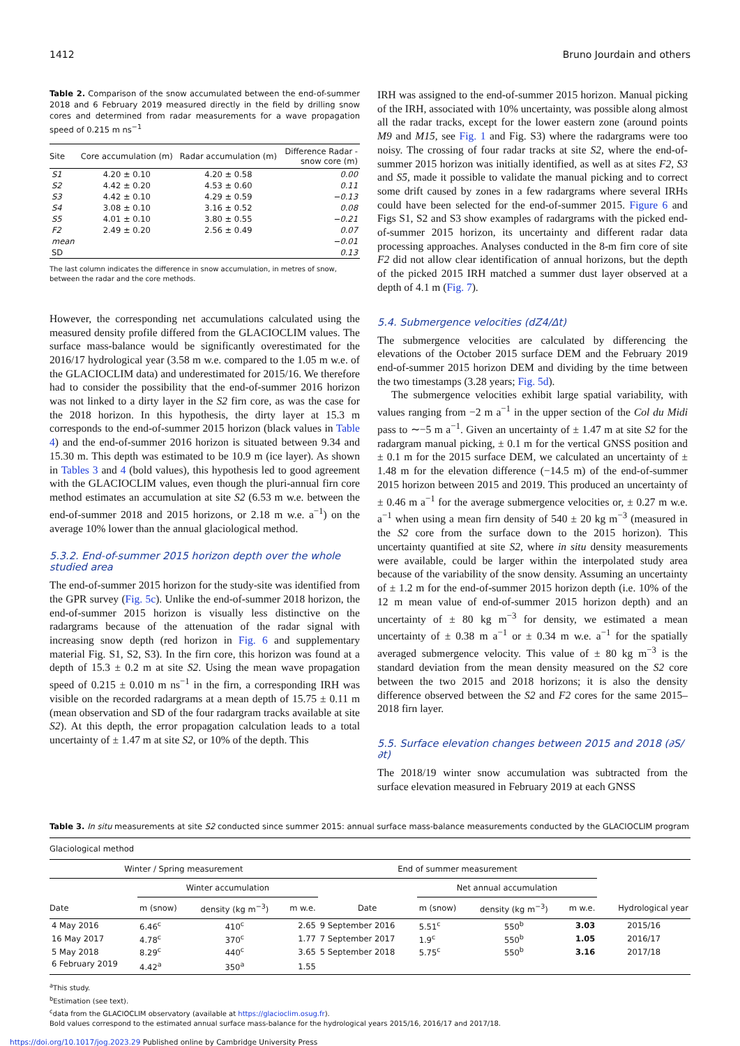1412 Bruno Jourdain and others
Table 2. Comparison of the snow accumulated between the end-of-summer 2018 and 6 February 2019 measured directly in the field by drilling snow cores and determined from radar measurements for a wave propagation speed of 0.215 m ns<sup>−1</sup>
| Site | Core accumulation (m) | Radar accumulation (m) | Difference Radar - snow core (m) |
| --- | --- | --- | --- |
| S1 | 4.20 ± 0.10 | 4.20 ± 0.58 | 0.00 |
| S2 | 4.42 ± 0.20 | 4.53 ± 0.60 | 0.11 |
| S3 | 4.42 ± 0.10 | 4.29 ± 0.59 | −0.13 |
| S4 | 3.08 ± 0.10 | 3.16 ± 0.52 | 0.08 |
| S5 | 4.01 ± 0.10 | 3.80 ± 0.55 | −0.21 |
| F2 | 2.49 ± 0.20 | 2.56 ± 0.49 | 0.07 |
| mean | | | −0.01 |
| SD | | | 0.13 |
The last column indicates the difference in snow accumulation, in metres of snow, between the radar and the core methods.
However, the corresponding net accumulations calculated using the measured density profile differed from the GLACIOCLIM values. The surface mass-balance would be significantly overestimated for the 2016/17 hydrological year (3.58 m w.e. compared to the 1.05 m w.e. of the GLACIOCLIM data) and underestimated for 2015/16. We therefore had to consider the possibility that the end-of-summer 2016 horizon was not linked to a dirty layer in the S2 firn core, as was the case for the 2018 horizon. In this hypothesis, the dirty layer at 15.3 m corresponds to the end-of-summer 2015 horizon (black values in Table 4) and the end-of-summer 2016 horizon is situated between 9.34 and 15.30 m. This depth was estimated to be 10.9 m (ice layer). As shown in Tables 3 and 4 (bold values), this hypothesis led to good agreement with the GLACIOCLIM values, even though the pluri-annual firn core method estimates an accumulation at site S2 (6.53 m w.e. between the end-of-summer 2018 and 2015 horizons, or 2.18 m w.e. a<sup>−1</sup>) on the average 10% lower than the annual glaciological method.
5.3.2. End-of-summer 2015 horizon depth over the whole studied area
The end-of-summer 2015 horizon for the study-site was identified from the GPR survey (Fig. 5c). Unlike the end-of-summer 2018 horizon, the end-of-summer 2015 horizon is visually less distinctive on the radargrams because of the attenuation of the radar signal with increasing snow depth (red horizon in Fig. 6 and supplementary material Fig. S1, S2, S3). In the firn core, this horizon was found at a depth of 15.3 ± 0.2 m at site S2. Using the mean wave propagation speed of 0.215 ± 0.010 m ns<sup>−1</sup> in the firn, a corresponding IRH was visible on the recorded radargrams at a mean depth of 15.75 ± 0.11 m (mean observation and SD of the four radargram tracks available at site S2). At this depth, the error propagation calculation leads to a total uncertainty of ± 1.47 m at site S2, or 10% of the depth. This
IRH was assigned to the end-of-summer 2015 horizon. Manual picking of the IRH, associated with 10% uncertainty, was possible along almost all the radar tracks, except for the lower eastern zone (around points M9 and M15, see Fig. 1 and Fig. S3) where the radargrams were too noisy. The crossing of four radar tracks at site S2, where the end-of-summer 2015 horizon was initially identified, as well as at sites F2, S3 and S5, made it possible to validate the manual picking and to correct some drift caused by zones in a few radargrams where several IRHs could have been selected for the end-of-summer 2015. Figure 6 and Figs S1, S2 and S3 show examples of radargrams with the picked end-of-summer 2015 horizon, its uncertainty and different radar data processing approaches. Analyses conducted in the 8-m firn core of site F2 did not allow clear identification of annual horizons, but the depth of the picked 2015 IRH matched a summer dust layer observed at a depth of 4.1 m (Fig. 7).
5.4. Submergence velocities (dZ4/Δt)
The submergence velocities are calculated by differencing the elevations of the October 2015 surface DEM and the February 2019 end-of-summer 2015 horizon DEM and dividing by the time between the two timestamps (3.28 years; Fig. 5d).
The submergence velocities exhibit large spatial variability, with values ranging from −2 m a<sup>−1</sup> in the upper section of the Col du Midi pass to ∼−5 m a<sup>−1</sup>. Given an uncertainty of ± 1.47 m at site S2 for the radargram manual picking, ± 0.1 m for the vertical GNSS position and ± 0.1 m for the 2015 surface DEM, we calculated an uncertainty of ± 1.48 m for the elevation difference (−14.5 m) of the end-of-summer 2015 horizon between 2015 and 2019. This produced an uncertainty of ± 0.46 m a<sup>−1</sup> for the average submergence velocities or, ± 0.27 m w.e. a<sup>−1</sup> when using a mean firn density of 540 ± 20 kg m<sup>−3</sup> (measured in the S2 core from the surface down to the 2015 horizon). This uncertainty quantified at site S2, where in situ density measurements were available, could be larger within the interpolated study area because of the variability of the snow density. Assuming an uncertainty of ± 1.2 m for the end-of-summer 2015 horizon depth (i.e. 10% of the 12 m mean value of end-of-summer 2015 horizon depth) and an uncertainty of ± 80 kg m<sup>−3</sup> for density, we estimated a mean uncertainty of ± 0.38 m a<sup>−1</sup> or ± 0.34 m w.e. a<sup>−1</sup> for the spatially averaged submergence velocity. This value of ± 80 kg m<sup>−3</sup> is the standard deviation from the mean density measured on the S2 core between the two 2015 and 2018 horizons; it is also the density difference observed between the S2 and F2 cores for the same 2015–2018 firn layer.
5.5. Surface elevation changes between 2015 and 2018 (∂S/∂t)
The 2018/19 winter snow accumulation was subtracted from the surface elevation measured in February 2019 at each GNSS
Table 3. In situ measurements at site S2 conducted since summer 2015: annual surface mass-balance measurements conducted by the GLACIOCLIM program
| Glaciological method | | | | | | | | |
| Winter / Spring measurement | | | | End of summer measurement | | | | |
| | Winter accumulation | | | | Net annual accumulation | | | |
| Date | m (snow) | density (kg m<sup>−3</sup>) | m w.e. | Date | m (snow) | density (kg m<sup>−3</sup>) | m w.e. | Hydrological year |
| 4 May 2016 | 6.46<sup>c</sup> | 410<sup>c</sup> | 2.65 | 9 September 2016 | 5.51<sup>c</sup> | 550<sup>b</sup> | 3.03 | 2015/16 |
| 16 May 2017 | 4.78<sup>c</sup> | 370<sup>c</sup> | 1.77 | 7 September 2017 | 1.9<sup>c</sup> | 550<sup>b</sup> | 1.05 | 2016/17 |
| 5 May 2018 | 8.29<sup>c</sup> | 440<sup>c</sup> | 3.65 | 5 September 2018 | 5.75<sup>c</sup> | 550<sup>b</sup> | 3.16 | 2017/18 |
| 6 February 2019 | 4.42<sup>a</sup> | 350<sup>a</sup> | 1.55 | | | | | |
<sup>a</sup> This study.
<sup>b</sup> Estimation (see text).
<sup>c</sup> data from the GLACIOCLIM observatory (available at https://glacioclim.osug.fr).
Bold values correspond to the estimated annual surface mass-balance for the hydrological years 2015/16, 2016/17 and 2017/18.
https://doi.org/10.1017/jog.2023.29 Published online by Cambridge University Press